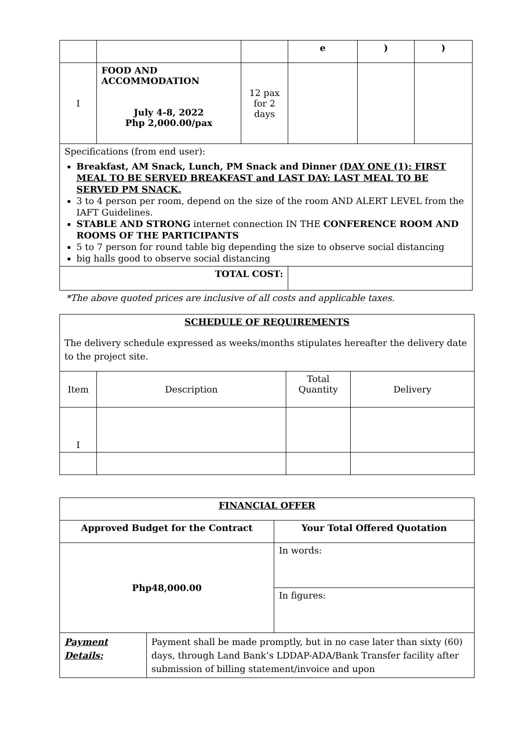| | | | e | ) | ) |
| I | FOOD AND ACCOMMODATION July 4-8, 2022 Php 2,000.00/pax | 12 pax for 2 days | | | |
| Specifications (from end user): Breakfast, AM Snack, Lunch, PM Snack and Dinner (DAY ONE (1): FIRST MEAL TO BE SERVED BREAKFAST and LAST DAY: LAST MEAL TO BE SERVED PM SNACK. 3 to 4 person per room, depend on the size of the room AND ALERT LEVEL from the IAFT Guidelines. STABLE AND STRONG internet connection IN THE CONFERENCE ROOM AND ROOMS OF THE PARTICIPANTS 5 to 7 person for round table big depending the size to observe social distancing big halls good to observe social distancing | | | | | |
| TOTAL COST: | | | | | |
*The above quoted prices are inclusive of all costs and applicable taxes.
| SCHEDULE OF REQUIREMENTS The delivery schedule expressed as weeks/months stipulates hereafter the delivery date to the project site. | | | |
| Item | Description | Total Quantity | Delivery |
| I | | | |
| FINANCIAL OFFER | | |
| Approved Budget for the Contract | | Your Total Offered Quotation |
| Php48,000.00 | | In words: |
| | | In figures: |
| Payment Details: | Payment shall be made promptly, but in no case later than sixty (60) days, through Land Bank’s LDDAP-ADA/Bank Transfer facility after submission of billing statement/invoice and upon | |